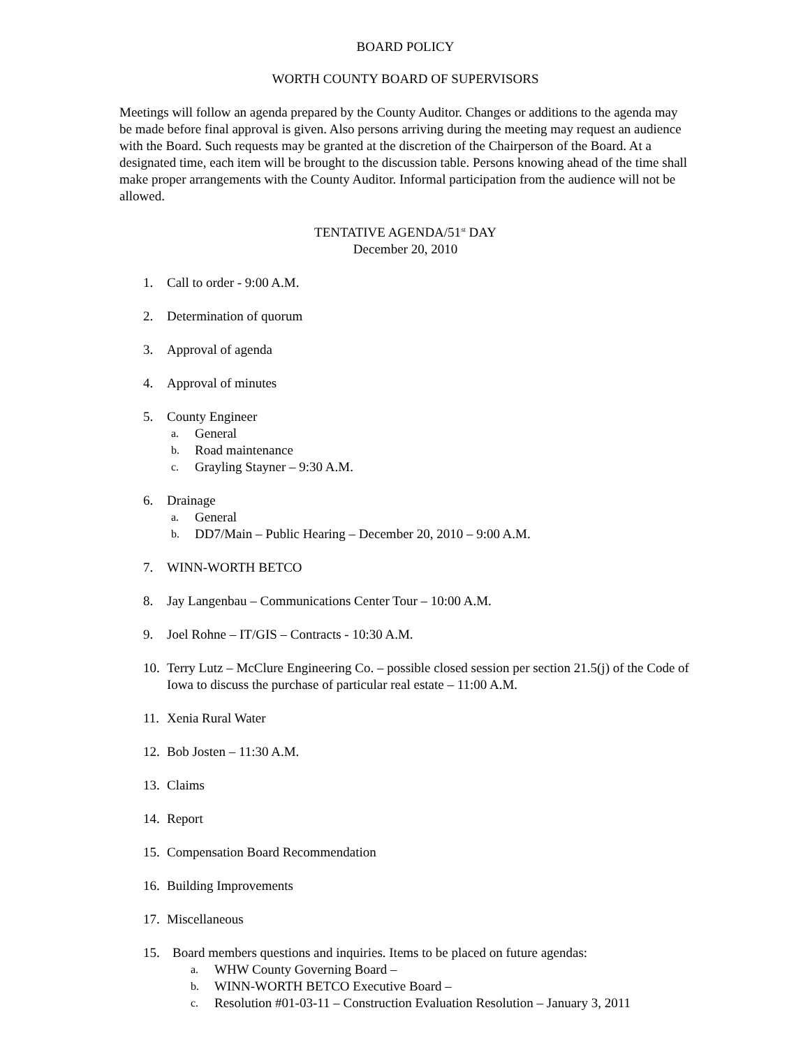BOARD POLICY
WORTH COUNTY BOARD OF SUPERVISORS
Meetings will follow an agenda prepared by the County Auditor. Changes or additions to the agenda may be made before final approval is given. Also persons arriving during the meeting may request an audience with the Board. Such requests may be granted at the discretion of the Chairperson of the Board. At a designated time, each item will be brought to the discussion table. Persons knowing ahead of the time shall make proper arrangements with the County Auditor. Informal participation from the audience will not be allowed.
TENTATIVE AGENDA/51<sup>st</sup> DAY
December 20, 2010
1. Call to order - 9:00 A.M.
2. Determination of quorum
3. Approval of agenda
4. Approval of minutes
5. County Engineer
a. General
b. Road maintenance
c. Grayling Stayner – 9:30 A.M.
6. Drainage
a. General
b. DD7/Main – Public Hearing – December 20, 2010 – 9:00 A.M.
7. WINN-WORTH BETCO
8. Jay Langenbau – Communications Center Tour – 10:00 A.M.
9. Joel Rohne – IT/GIS – Contracts - 10:30 A.M.
10. Terry Lutz – McClure Engineering Co. – possible closed session per section 21.5(j) of the Code of Iowa to discuss the purchase of particular real estate – 11:00 A.M.
11. Xenia Rural Water
12. Bob Josten – 11:30 A.M.
13. Claims
14. Report
15. Compensation Board Recommendation
16. Building Improvements
17. Miscellaneous
15. Board members questions and inquiries. Items to be placed on future agendas:
a. WHW County Governing Board –
b. WINN-WORTH BETCO Executive Board –
c. Resolution #01-03-11 – Construction Evaluation Resolution – January 3, 2011